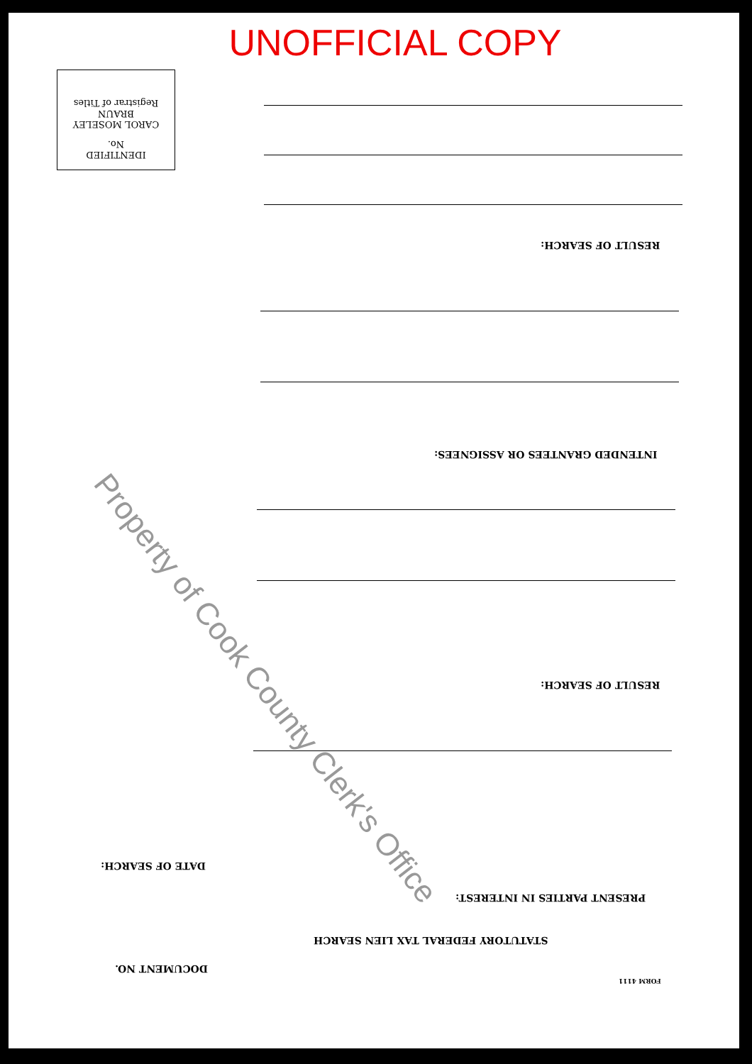UNOFFICIAL COPY
IDENTIFIED
No.
CAROL MOSELEY BRAUN
Registrar of Titles
RESULT OF SEARCH:
INTENDED GRANTEES OR ASSIGNEES:
RESULT OF SEARCH:
DATE OF SEARCH:
PRESENT PARTIES IN INTEREST:
STATUTORY FEDERAL TAX LIEN SEARCH
DOCUMENT NO.
FORM 4111
Property of Cook County Clerk's Office